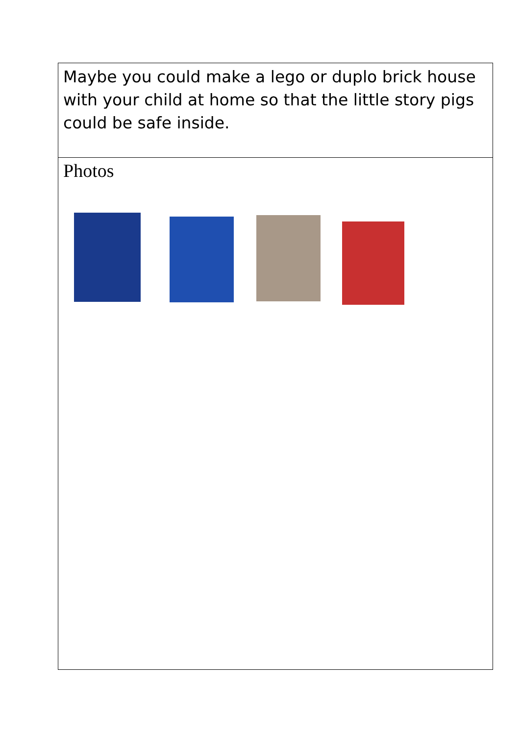| Maybe you could make a lego or duplo brick house with your child at home so that the little story pigs could be safe inside. |
| Photos |